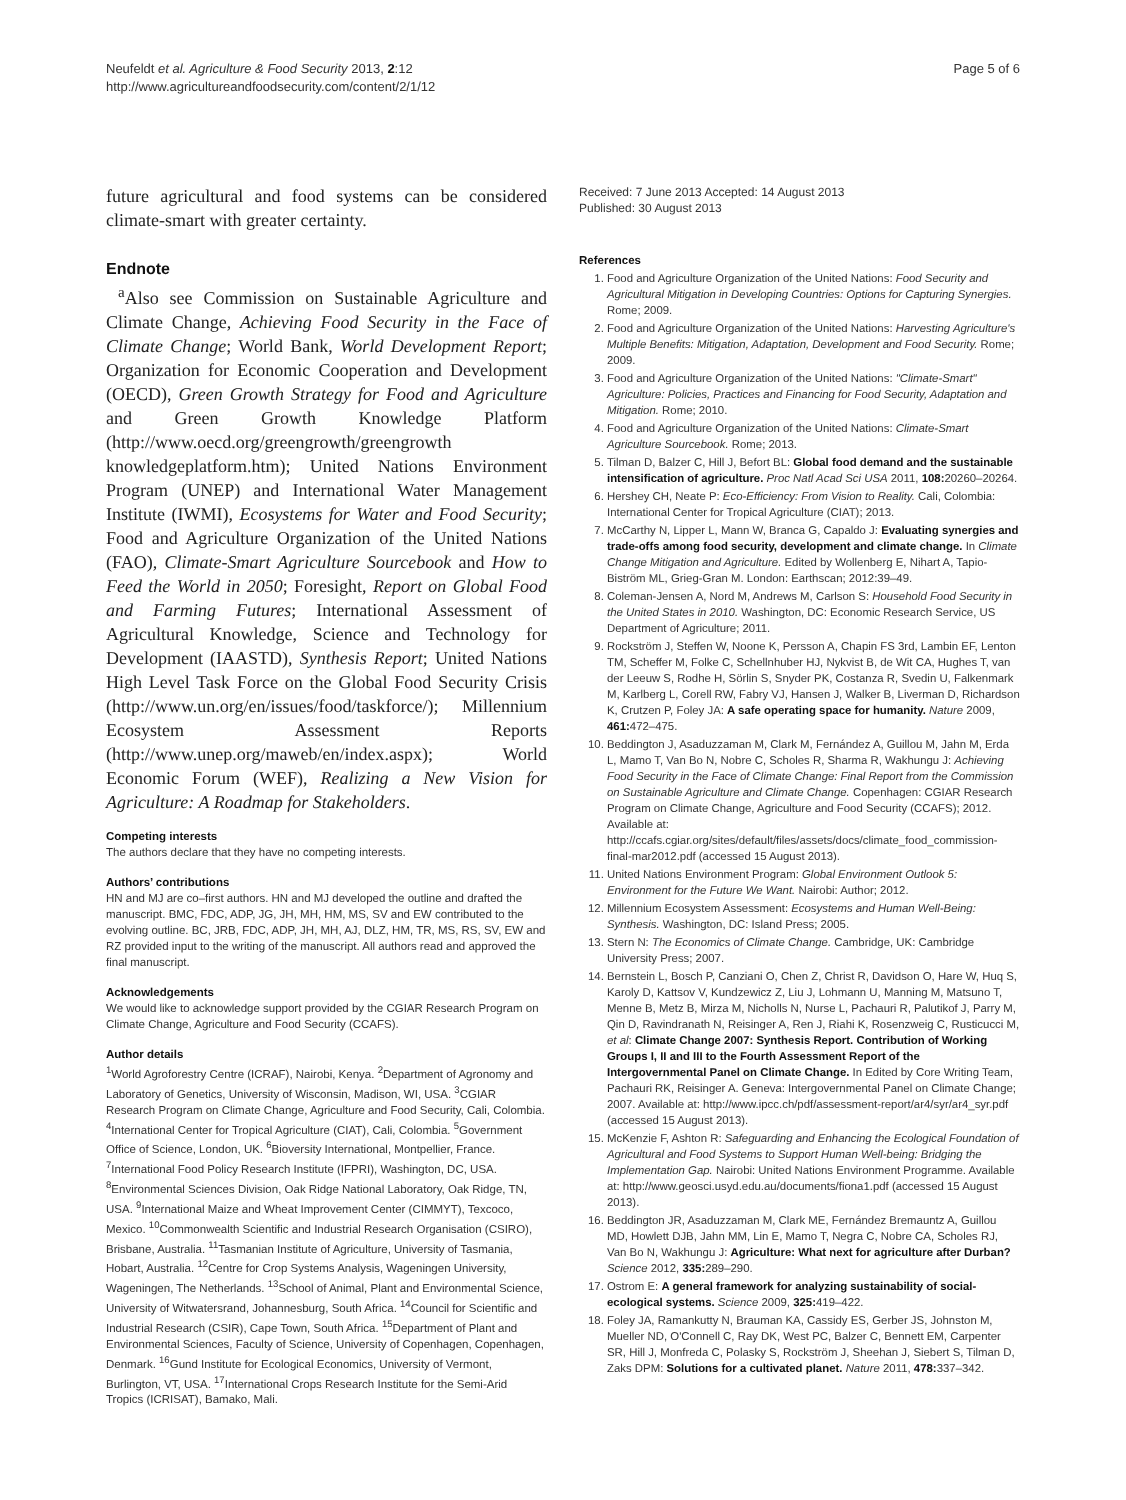Neufeldt et al. Agriculture & Food Security 2013, 2:12
http://www.agricultureandfoodsecurity.com/content/2/1/12
Page 5 of 6
future agricultural and food systems can be considered climate-smart with greater certainty.
Endnote
<sup>a</sup> Also see Commission on Sustainable Agriculture and Climate Change, Achieving Food Security in the Face of Climate Change; World Bank, World Development Report; Organization for Economic Cooperation and Development (OECD), Green Growth Strategy for Food and Agriculture and Green Growth Knowledge Platform (http://www.oecd.org/greengrowth/greengrowth knowledgeplatform.htm); United Nations Environment Program (UNEP) and International Water Management Institute (IWMI), Ecosystems for Water and Food Security; Food and Agriculture Organization of the United Nations (FAO), Climate-Smart Agriculture Sourcebook and How to Feed the World in 2050; Foresight, Report on Global Food and Farming Futures; International Assessment of Agricultural Knowledge, Science and Technology for Development (IAASTD), Synthesis Report; United Nations High Level Task Force on the Global Food Security Crisis (http://www.un.org/en/issues/food/taskforce/); Millennium Ecosystem Assessment Reports (http://www.unep.org/maweb/en/index.aspx); World Economic Forum (WEF), Realizing a New Vision for Agriculture: A Roadmap for Stakeholders.
Competing interests
The authors declare that they have no competing interests.
Authors’ contributions
HN and MJ are co–first authors. HN and MJ developed the outline and drafted the manuscript. BMC, FDC, ADP, JG, JH, MH, HM, MS, SV and EW contributed to the evolving outline. BC, JRB, FDC, ADP, JH, MH, AJ, DLZ, HM, TR, MS, RS, SV, EW and RZ provided input to the writing of the manuscript. All authors read and approved the final manuscript.
Acknowledgements
We would like to acknowledge support provided by the CGIAR Research Program on Climate Change, Agriculture and Food Security (CCAFS).
Author details
<sup>1</sup> World Agroforestry Centre (ICRAF), Nairobi, Kenya. <sup>2</sup>Department of Agronomy and Laboratory of Genetics, University of Wisconsin, Madison, WI, USA. <sup>3</sup>CGIAR Research Program on Climate Change, Agriculture and Food Security, Cali, Colombia. <sup>4</sup>International Center for Tropical Agriculture (CIAT), Cali, Colombia. <sup>5</sup>Government Office of Science, London, UK. <sup>6</sup>Bioversity International, Montpellier, France. <sup>7</sup>International Food Policy Research Institute (IFPRI), Washington, DC, USA. <sup>8</sup>Environmental Sciences Division, Oak Ridge National Laboratory, Oak Ridge, TN, USA. <sup>9</sup>International Maize and Wheat Improvement Center (CIMMYT), Texcoco, Mexico. <sup>10</sup>Commonwealth Scientific and Industrial Research Organisation (CSIRO), Brisbane, Australia. <sup>11</sup>Tasmanian Institute of Agriculture, University of Tasmania, Hobart, Australia. <sup>12</sup>Centre for Crop Systems Analysis, Wageningen University, Wageningen, The Netherlands. <sup>13</sup>School of Animal, Plant and Environmental Science, University of Witwatersrand, Johannesburg, South Africa. <sup>14</sup>Council for Scientific and Industrial Research (CSIR), Cape Town, South Africa. <sup>15</sup>Department of Plant and Environmental Sciences, Faculty of Science, University of Copenhagen, Copenhagen, Denmark. <sup>16</sup>Gund Institute for Ecological Economics, University of Vermont, Burlington, VT, USA. <sup>17</sup>International Crops Research Institute for the Semi-Arid Tropics (ICRISAT), Bamako, Mali.
Received: 7 June 2013 Accepted: 14 August 2013
Published: 30 August 2013
References
1. Food and Agriculture Organization of the United Nations: Food Security and Agricultural Mitigation in Developing Countries: Options for Capturing Synergies. Rome; 2009.
2. Food and Agriculture Organization of the United Nations: Harvesting Agriculture's Multiple Benefits: Mitigation, Adaptation, Development and Food Security. Rome; 2009.
3. Food and Agriculture Organization of the United Nations: "Climate-Smart" Agriculture: Policies, Practices and Financing for Food Security, Adaptation and Mitigation. Rome; 2010.
4. Food and Agriculture Organization of the United Nations: Climate-Smart Agriculture Sourcebook. Rome; 2013.
5. Tilman D, Balzer C, Hill J, Befort BL: Global food demand and the sustainable intensification of agriculture. Proc Natl Acad Sci USA 2011, 108: 20260–20264.
6. Hershey CH, Neate P: Eco-Efficiency: From Vision to Reality. Cali, Colombia: International Center for Tropical Agriculture (CIAT); 2013.
7. McCarthy N, Lipper L, Mann W, Branca G, Capaldo J: Evaluating synergies and trade-offs among food security, development and climate change. In Climate Change Mitigation and Agriculture. Edited by Wollenberg E, Nihart A, Tapio-Biström ML, Grieg-Gran M. London: Earthscan; 2012:39–49.
8. Coleman-Jensen A, Nord M, Andrews M, Carlson S: Household Food Security in the United States in 2010. Washington, DC: Economic Research Service, US Department of Agriculture; 2011.
9. Rockström J, Steffen W, Noone K, Persson A, Chapin FS 3rd, Lambin EF, Lenton TM, Scheffer M, Folke C, Schellnhuber HJ, Nykvist B, de Wit CA, Hughes T, van der Leeuw S, Rodhe H, Sörlin S, Snyder PK, Costanza R, Svedin U, Falkenmark M, Karlberg L, Corell RW, Fabry VJ, Hansen J, Walker B, Liverman D, Richardson K, Crutzen P, Foley JA: A safe operating space for humanity. Nature 2009, 461: 472–475.
10. Beddington J, Asaduzzaman M, Clark M, Fernández A, Guillou M, Jahn M, Erda L, Mamo T, Van Bo N, Nobre C, Scholes R, Sharma R, Wakhungu J: Achieving Food Security in the Face of Climate Change: Final Report from the Commission on Sustainable Agriculture and Climate Change. Copenhagen: CGIAR Research Program on Climate Change, Agriculture and Food Security (CCAFS); 2012. Available at: http://ccafs.cgiar.org/sites/default/files/assets/docs/climate_food_commission-final-mar2012.pdf (accessed 15 August 2013).
11. United Nations Environment Program: Global Environment Outlook 5: Environment for the Future We Want. Nairobi: Author; 2012.
12. Millennium Ecosystem Assessment: Ecosystems and Human Well-Being: Synthesis. Washington, DC: Island Press; 2005.
13. Stern N: The Economics of Climate Change. Cambridge, UK: Cambridge University Press; 2007.
14. Bernstein L, Bosch P, Canziani O, Chen Z, Christ R, Davidson O, Hare W, Huq S, Karoly D, Kattsov V, Kundzewicz Z, Liu J, Lohmann U, Manning M, Matsuno T, Menne B, Metz B, Mirza M, Nicholls N, Nurse L, Pachauri R, Palutikof J, Parry M, Qin D, Ravindranath N, Reisinger A, Ren J, Riahi K, Rosenzweig C, Rusticucci M, et al: Climate Change 2007: Synthesis Report. Contribution of Working Groups I, II and III to the Fourth Assessment Report of the Intergovernmental Panel on Climate Change. In Edited by Core Writing Team, Pachauri RK, Reisinger A. Geneva: Intergovernmental Panel on Climate Change; 2007. Available at: http://www.ipcc.ch/pdf/assessment-report/ar4/syr/ar4_syr.pdf (accessed 15 August 2013).
15. McKenzie F, Ashton R: Safeguarding and Enhancing the Ecological Foundation of Agricultural and Food Systems to Support Human Well-being: Bridging the Implementation Gap. Nairobi: United Nations Environment Programme. Available at: http://www.geosci.usyd.edu.au/documents/fiona1.pdf (accessed 15 August 2013).
16. Beddington JR, Asaduzzaman M, Clark ME, Fernández Bremauntz A, Guillou MD, Howlett DJB, Jahn MM, Lin E, Mamo T, Negra C, Nobre CA, Scholes RJ, Van Bo N, Wakhungu J: Agriculture: What next for agriculture after Durban? Science 2012, 335: 289–290.
17. Ostrom E: A general framework for analyzing sustainability of social-ecological systems. Science 2009, 325: 419–422.
18. Foley JA, Ramankutty N, Brauman KA, Cassidy ES, Gerber JS, Johnston M, Mueller ND, O'Connell C, Ray DK, West PC, Balzer C, Bennett EM, Carpenter SR, Hill J, Monfreda C, Polasky S, Rockström J, Sheehan J, Siebert S, Tilman D, Zaks DPM: Solutions for a cultivated planet. Nature 2011, 478: 337–342.